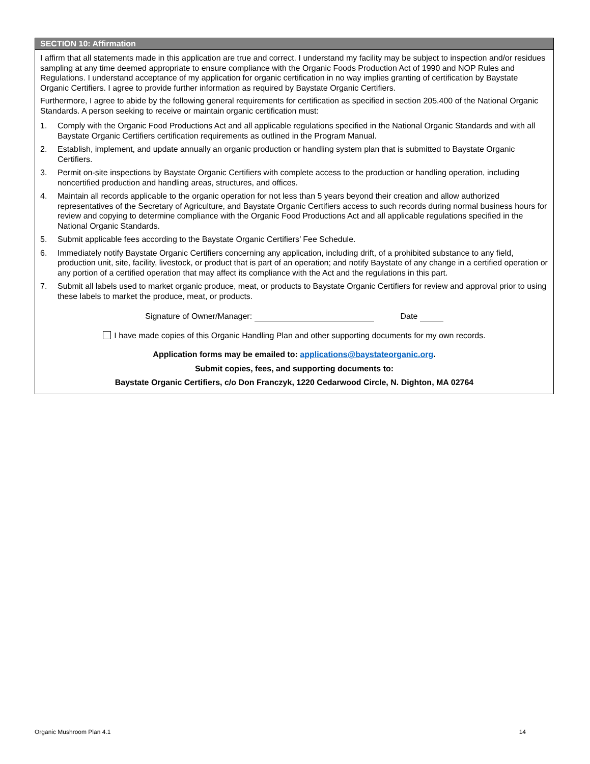SECTION 10: Affirmation
I affirm that all statements made in this application are true and correct. I understand my facility may be subject to inspection and/or residues sampling at any time deemed appropriate to ensure compliance with the Organic Foods Production Act of 1990 and NOP Rules and Regulations. I understand acceptance of my application for organic certification in no way implies granting of certification by Baystate Organic Certifiers. I agree to provide further information as required by Baystate Organic Certifiers.
Furthermore, I agree to abide by the following general requirements for certification as specified in section 205.400 of the National Organic Standards. A person seeking to receive or maintain organic certification must:
1. Comply with the Organic Food Productions Act and all applicable regulations specified in the National Organic Standards and with all Baystate Organic Certifiers certification requirements as outlined in the Program Manual.
2. Establish, implement, and update annually an organic production or handling system plan that is submitted to Baystate Organic Certifiers.
3. Permit on-site inspections by Baystate Organic Certifiers with complete access to the production or handling operation, including noncertified production and handling areas, structures, and offices.
4. Maintain all records applicable to the organic operation for not less than 5 years beyond their creation and allow authorized representatives of the Secretary of Agriculture, and Baystate Organic Certifiers access to such records during normal business hours for review and copying to determine compliance with the Organic Food Productions Act and all applicable regulations specified in the National Organic Standards.
5. Submit applicable fees according to the Baystate Organic Certifiers’ Fee Schedule.
6. Immediately notify Baystate Organic Certifiers concerning any application, including drift, of a prohibited substance to any field, production unit, site, facility, livestock, or product that is part of an operation; and notify Baystate of any change in a certified operation or any portion of a certified operation that may affect its compliance with the Act and the regulations in this part.
7. Submit all labels used to market organic produce, meat, or products to Baystate Organic Certifiers for review and approval prior to using these labels to market the produce, meat, or products.
Signature of Owner/Manager: Date
I have made copies of this Organic Handling Plan and other supporting documents for my own records.
Application forms may be emailed to: applications@baystateorganic.org.
Submit copies, fees, and supporting documents to:
Baystate Organic Certifiers, c/o Don Franczyk, 1220 Cedarwood Circle, N. Dighton, MA 02764
Organic Mushroom Plan 4.1 14